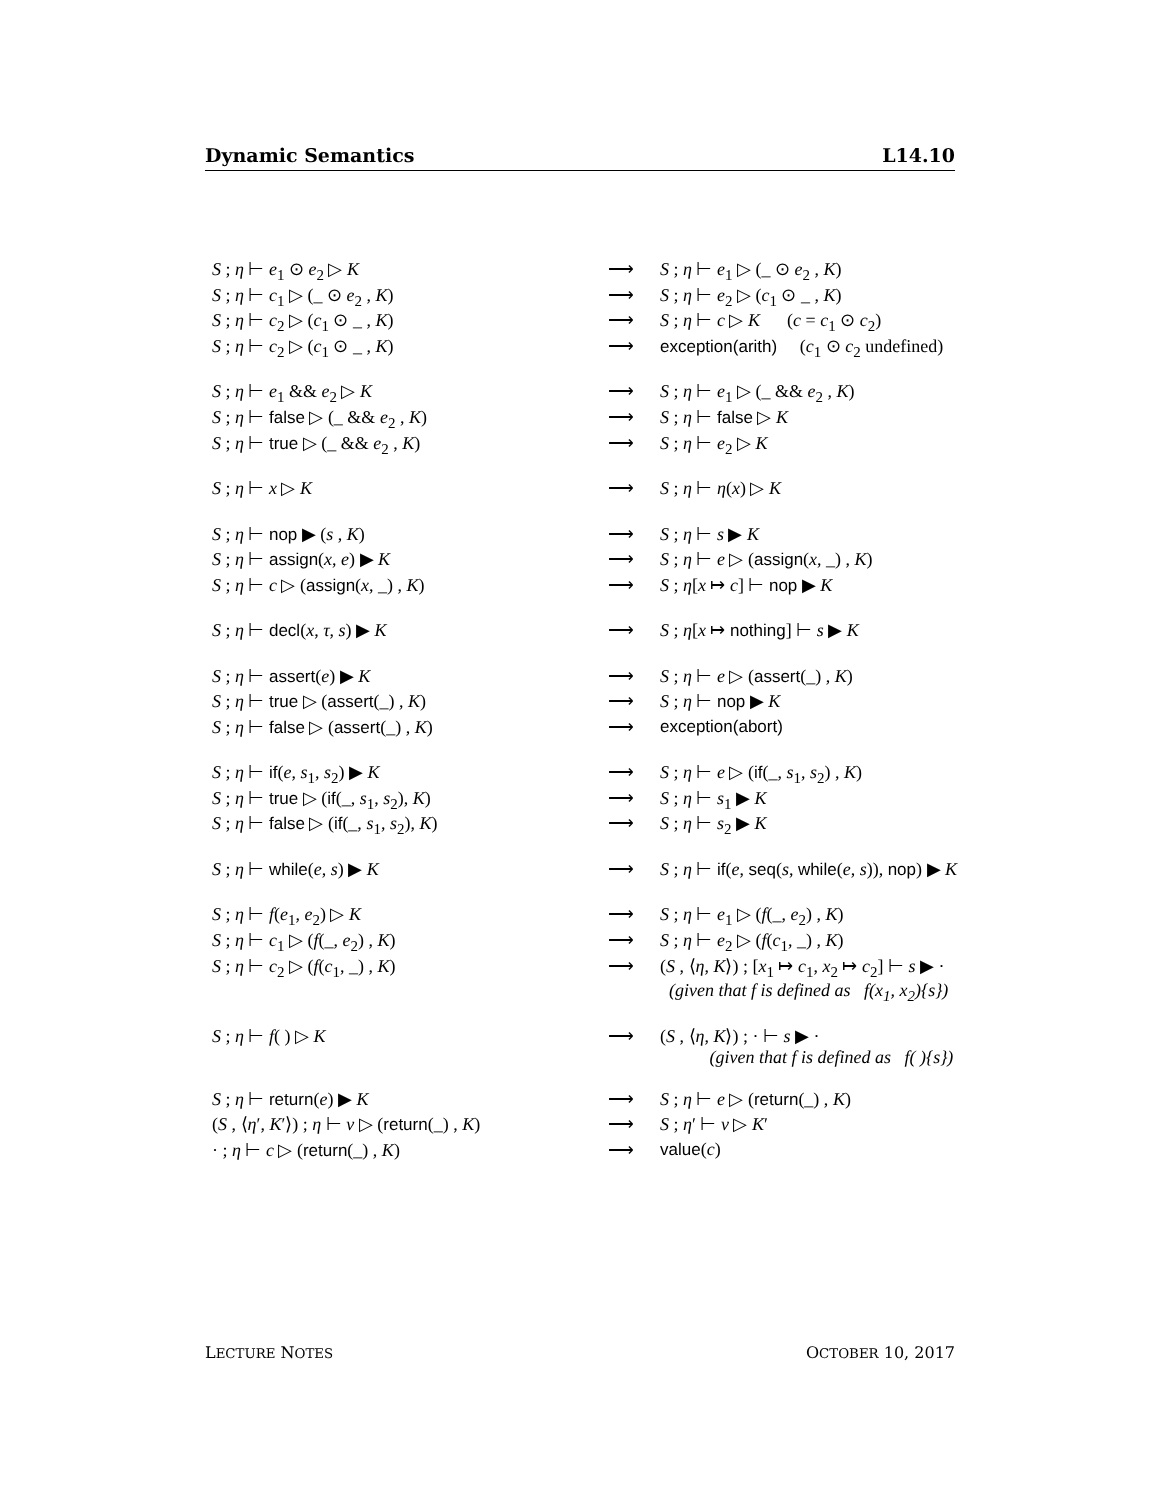Dynamic Semantics L14.10
| S ; η ⊢ e<sub>1</sub> ⊙ e<sub>2</sub> ▷ K | ⟶ | S ; η ⊢ e<sub>1</sub> ▷ (_ ⊙ e<sub>2</sub> , K ) |
| S ; η ⊢ c<sub>1</sub> ▷ (_ ⊙ e<sub>2</sub> , K ) | ⟶ | S ; η ⊢ e<sub>2</sub> ▷ ( c<sub>1</sub> ⊙ _ , K ) |
| S ; η ⊢ c<sub>2</sub> ▷ ( c<sub>1</sub> ⊙ _ , K ) | ⟶ | S ; η ⊢ c ▷ K ( c = c<sub>1</sub> ⊙ c<sub>2</sub>) |
| S ; η ⊢ c<sub>2</sub> ▷ ( c<sub>1</sub> ⊙ _ , K ) | ⟶ | exception(arith) ( c<sub>1</sub> ⊙ c<sub>2</sub> undefined) |
| S ; η ⊢ e<sub>1</sub> && e<sub>2</sub> ▷ K | ⟶ | S ; η ⊢ e<sub>1</sub> ▷ (_ && e<sub>2</sub> , K ) |
| S ; η ⊢ false ▷ (_ && e<sub>2</sub> , K ) | ⟶ | S ; η ⊢ false ▷ K |
| S ; η ⊢ true ▷ (_ && e<sub>2</sub> , K ) | ⟶ | S ; η ⊢ e<sub>2</sub> ▷ K |
| S ; η ⊢ x ▷ K | ⟶ | S ; η ⊢ η ( x ) ▷ K |
| S ; η ⊢ nop ▶ ( s , K ) | ⟶ | S ; η ⊢ s ▶ K |
| S ; η ⊢ assign ( x , e ) ▶ K | ⟶ | S ; η ⊢ e ▷ ( assign ( x , _) , K ) |
| S ; η ⊢ c ▷ ( assign ( x , _) , K ) | ⟶ | S ; η [ x ↦ c ] ⊢ nop ▶ K |
| S ; η ⊢ decl ( x , τ , s ) ▶ K | ⟶ | S ; η [ x ↦ nothing ] ⊢ s ▶ K |
| S ; η ⊢ assert ( e ) ▶ K | ⟶ | S ; η ⊢ e ▷ ( assert (_) , K ) |
| S ; η ⊢ true ▷ ( assert (_) , K ) | ⟶ | S ; η ⊢ nop ▶ K |
| S ; η ⊢ false ▷ ( assert (_) , K ) | ⟶ | exception(abort) |
| S ; η ⊢ if ( e , s<sub>1</sub>, s<sub>2</sub>) ▶ K | ⟶ | S ; η ⊢ e ▷ ( if (_, s<sub>1</sub>, s<sub>2</sub>) , K ) |
| S ; η ⊢ true ▷ ( if (_, s<sub>1</sub>, s<sub>2</sub>), K ) | ⟶ | S ; η ⊢ s<sub>1</sub> ▶ K |
| S ; η ⊢ false ▷ ( if (_, s<sub>1</sub>, s<sub>2</sub>), K ) | ⟶ | S ; η ⊢ s<sub>2</sub> ▶ K |
| S ; η ⊢ while ( e , s ) ▶ K | ⟶ | S ; η ⊢ if ( e , seq ( s , while ( e , s )), nop ) ▶ K |
| S ; η ⊢ f ( e<sub>1</sub>, e<sub>2</sub>) ▷ K | ⟶ | S ; η ⊢ e<sub>1</sub> ▷ ( f (_, e<sub>2</sub>) , K ) |
| S ; η ⊢ c<sub>1</sub> ▷ ( f (_, e<sub>2</sub>) , K ) | ⟶ | S ; η ⊢ e<sub>2</sub> ▷ ( f ( c<sub>1</sub>, _) , K ) |
| S ; η ⊢ c<sub>2</sub> ▷ ( f ( c<sub>1</sub>, _) , K ) | ⟶ | ( S , ⟨ η , K ⟩) ; [ x<sub>1</sub> ↦ c<sub>1</sub>, x<sub>2</sub> ↦ c<sub>2</sub>] ⊢ s ▶ · (given that f is defined as f(x<sub>1</sub>, x<sub>2</sub>){s}) |
| S ; η ⊢ f ( ) ▷ K | ⟶ | ( S , ⟨ η , K ⟩) ; · ⊢ s ▶ · (given that f is defined as f( ){s}) |
| S ; η ⊢ return ( e ) ▶ K | ⟶ | S ; η ⊢ e ▷ ( return (_) , K ) |
| ( S , ⟨ η ′, K ′⟩) ; η ⊢ v ▷ ( return (_) , K ) | ⟶ | S ; η ′ ⊢ v ▷ K ′ |
| · ; η ⊢ c ▷ ( return (_) , K ) | ⟶ | value ( c ) |
LECTURE NOTES OCTOBER 10, 2017